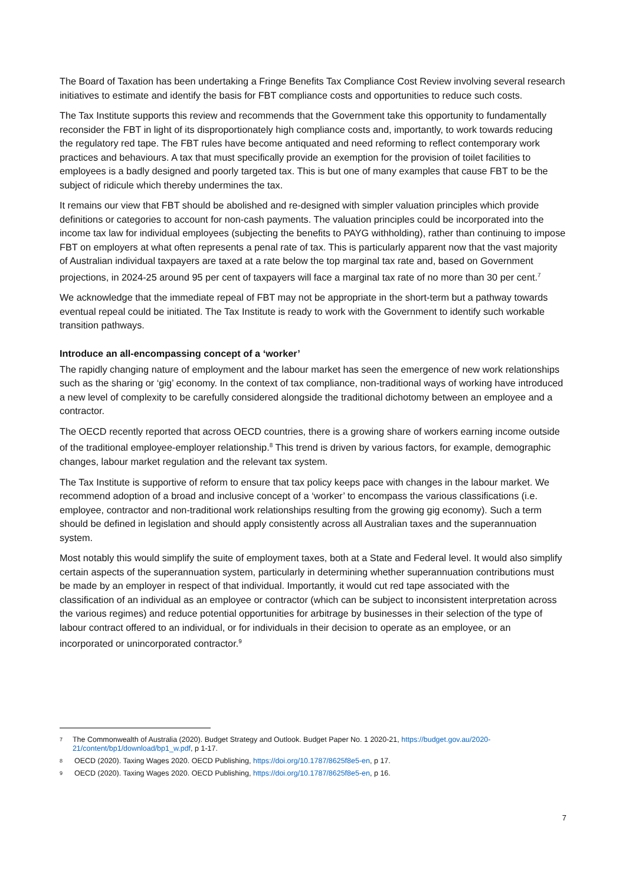The Board of Taxation has been undertaking a Fringe Benefits Tax Compliance Cost Review involving several research initiatives to estimate and identify the basis for FBT compliance costs and opportunities to reduce such costs.
The Tax Institute supports this review and recommends that the Government take this opportunity to fundamentally reconsider the FBT in light of its disproportionately high compliance costs and, importantly, to work towards reducing the regulatory red tape. The FBT rules have become antiquated and need reforming to reflect contemporary work practices and behaviours. A tax that must specifically provide an exemption for the provision of toilet facilities to employees is a badly designed and poorly targeted tax. This is but one of many examples that cause FBT to be the subject of ridicule which thereby undermines the tax.
It remains our view that FBT should be abolished and re-designed with simpler valuation principles which provide definitions or categories to account for non-cash payments. The valuation principles could be incorporated into the income tax law for individual employees (subjecting the benefits to PAYG withholding), rather than continuing to impose FBT on employers at what often represents a penal rate of tax. This is particularly apparent now that the vast majority of Australian individual taxpayers are taxed at a rate below the top marginal tax rate and, based on Government projections, in 2024-25 around 95 per cent of taxpayers will face a marginal tax rate of no more than 30 per cent.<sup>7</sup>
We acknowledge that the immediate repeal of FBT may not be appropriate in the short-term but a pathway towards eventual repeal could be initiated. The Tax Institute is ready to work with the Government to identify such workable transition pathways.
Introduce an all-encompassing concept of a ‘worker’
The rapidly changing nature of employment and the labour market has seen the emergence of new work relationships such as the sharing or ‘gig’ economy. In the context of tax compliance, non-traditional ways of working have introduced a new level of complexity to be carefully considered alongside the traditional dichotomy between an employee and a contractor.
The OECD recently reported that across OECD countries, there is a growing share of workers earning income outside of the traditional employee-employer relationship.<sup>8</sup> This trend is driven by various factors, for example, demographic changes, labour market regulation and the relevant tax system.
The Tax Institute is supportive of reform to ensure that tax policy keeps pace with changes in the labour market. We recommend adoption of a broad and inclusive concept of a ‘worker’ to encompass the various classifications (i.e. employee, contractor and non-traditional work relationships resulting from the growing gig economy). Such a term should be defined in legislation and should apply consistently across all Australian taxes and the superannuation system.
Most notably this would simplify the suite of employment taxes, both at a State and Federal level. It would also simplify certain aspects of the superannuation system, particularly in determining whether superannuation contributions must be made by an employer in respect of that individual. Importantly, it would cut red tape associated with the classification of an individual as an employee or contractor (which can be subject to inconsistent interpretation across the various regimes) and reduce potential opportunities for arbitrage by businesses in their selection of the type of labour contract offered to an individual, or for individuals in their decision to operate as an employee, or an incorporated or unincorporated contractor.<sup>9</sup>
7 The Commonwealth of Australia (2020). Budget Strategy and Outlook. Budget Paper No. 1 2020-21, https://budget.gov.au/2020-21/content/bp1/download/bp1_w.pdf, p 1-17.
8 OECD (2020). Taxing Wages 2020. OECD Publishing, https://doi.org/10.1787/8625f8e5-en, p 17.
9 OECD (2020). Taxing Wages 2020. OECD Publishing, https://doi.org/10.1787/8625f8e5-en, p 16.
7